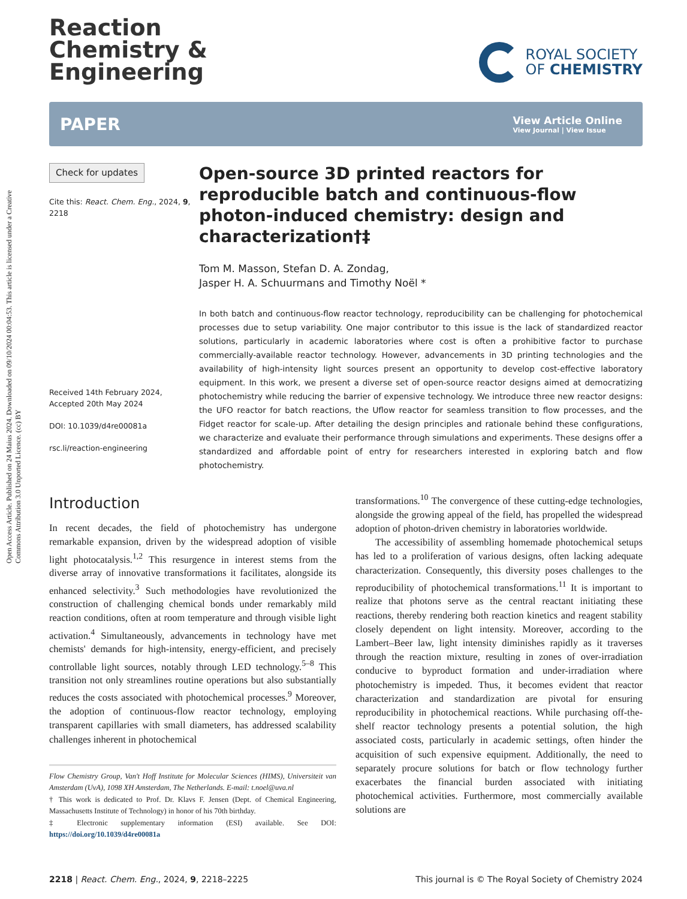Open Access Article. Published on 24 Maius 2024. Downloaded on 09/10/2024 00:04:53. This article is licensed under a Creative Commons Attribution 3.0 Unported Licence. (cc) BY
Reaction
Chemistry &
Engineering
ROYAL SOCIETY
OF CHEMISTRY
PAPER
View Article Online
View Journal | View Issue
Check for updates
Cite this: React. Chem. Eng., 2024, 9, 2218
Received 14th February 2024,
Accepted 20th May 2024
DOI: 10.1039/d4re00081a
rsc.li/reaction-engineering
Open-source 3D printed reactors for reproducible batch and continuous-flow photon-induced chemistry: design and characterization†‡
Tom M. Masson, Stefan D. A. Zondag,
Jasper H. A. Schuurmans and Timothy Noël *
In both batch and continuous-flow reactor technology, reproducibility can be challenging for photochemical processes due to setup variability. One major contributor to this issue is the lack of standardized reactor solutions, particularly in academic laboratories where cost is often a prohibitive factor to purchase commercially-available reactor technology. However, advancements in 3D printing technologies and the availability of high-intensity light sources present an opportunity to develop cost-effective laboratory equipment. In this work, we present a diverse set of open-source reactor designs aimed at democratizing photochemistry while reducing the barrier of expensive technology. We introduce three new reactor designs: the UFO reactor for batch reactions, the Uflow reactor for seamless transition to flow processes, and the Fidget reactor for scale-up. After detailing the design principles and rationale behind these configurations, we characterize and evaluate their performance through simulations and experiments. These designs offer a standardized and affordable point of entry for researchers interested in exploring batch and flow photochemistry.
Introduction
In recent decades, the field of photochemistry has undergone remarkable expansion, driven by the widespread adoption of visible light photocatalysis.<sup>1,2</sup> This resurgence in interest stems from the diverse array of innovative transformations it facilitates, alongside its enhanced selectivity.<sup>3</sup> Such methodologies have revolutionized the construction of challenging chemical bonds under remarkably mild reaction conditions, often at room temperature and through visible light activation.<sup>4</sup> Simultaneously, advancements in technology have met chemists' demands for high-intensity, energy-efficient, and precisely controllable light sources, notably through LED technology.<sup>5–8</sup> This transition not only streamlines routine operations but also substantially reduces the costs associated with photochemical processes.<sup>9</sup> Moreover, the adoption of continuous-flow reactor technology, employing transparent capillaries with small diameters, has addressed scalability challenges inherent in photochemical
Flow Chemistry Group, Van't Hoff Institute for Molecular Sciences (HIMS), Universiteit van Amsterdam (UvA), 1098 XH Amsterdam, The Netherlands. E-mail: t.noel@uva.nl
† This work is dedicated to Prof. Dr. Klavs F. Jensen (Dept. of Chemical Engineering, Massachusetts Institute of Technology) in honor of his 70th birthday.
‡ Electronic supplementary information (ESI) available. See DOI: https://doi.org/10.1039/d4re00081a
transformations.<sup>10</sup> The convergence of these cutting-edge technologies, alongside the growing appeal of the field, has propelled the widespread adoption of photon-driven chemistry in laboratories worldwide.
The accessibility of assembling homemade photochemical setups has led to a proliferation of various designs, often lacking adequate characterization. Consequently, this diversity poses challenges to the reproducibility of photochemical transformations.<sup>11</sup> It is important to realize that photons serve as the central reactant initiating these reactions, thereby rendering both reaction kinetics and reagent stability closely dependent on light intensity. Moreover, according to the Lambert–Beer law, light intensity diminishes rapidly as it traverses through the reaction mixture, resulting in zones of over-irradiation conducive to byproduct formation and under-irradiation where photochemistry is impeded. Thus, it becomes evident that reactor characterization and standardization are pivotal for ensuring reproducibility in photochemical reactions. While purchasing off-the-shelf reactor technology presents a potential solution, the high associated costs, particularly in academic settings, often hinder the acquisition of such expensive equipment. Additionally, the need to separately procure solutions for batch or flow technology further exacerbates the financial burden associated with initiating photochemical activities. Furthermore, most commercially available solutions are
2218 | React. Chem. Eng., 2024, 9, 2218–2225 This journal is © The Royal Society of Chemistry 2024